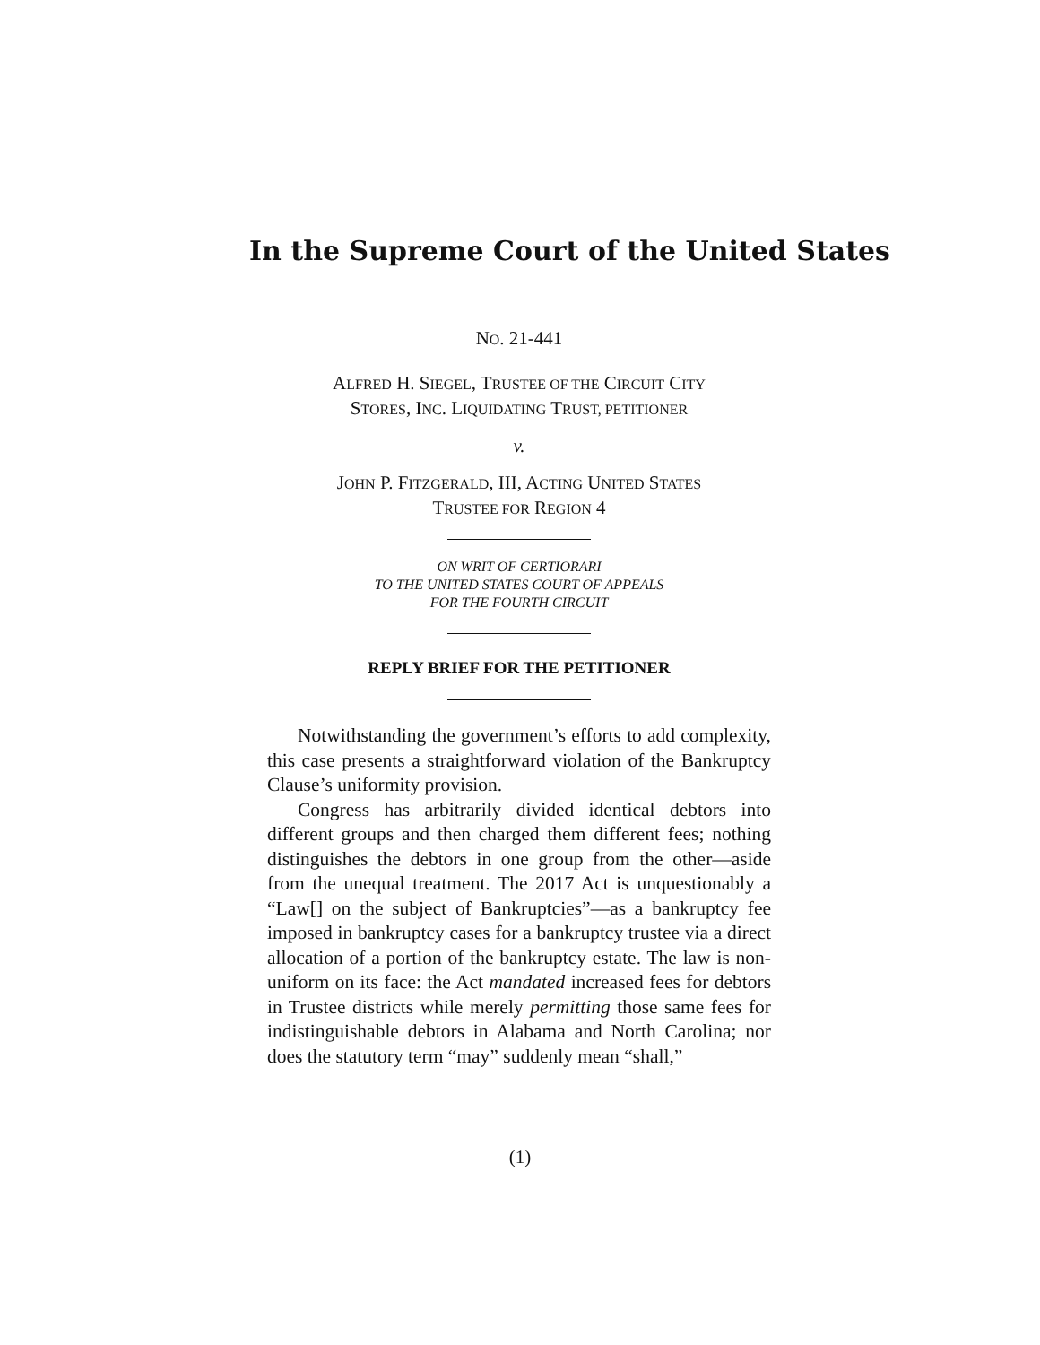In the Supreme Court of the United States
NO. 21-441
ALFRED H. SIEGEL, TRUSTEE OF THE CIRCUIT CITY
STORES, INC. LIQUIDATING TRUST, PETITIONER
v.
JOHN P. FITZGERALD, III, ACTING UNITED STATES
TRUSTEE FOR REGION 4
ON WRIT OF CERTIORARI
TO THE UNITED STATES COURT OF APPEALS
FOR THE FOURTH CIRCUIT
REPLY BRIEF FOR THE PETITIONER
Notwithstanding the government’s efforts to add complexity, this case presents a straightforward violation of the Bankruptcy Clause’s uniformity provision.
Congress has arbitrarily divided identical debtors into different groups and then charged them different fees; nothing distinguishes the debtors in one group from the other—aside from the unequal treatment. The 2017 Act is unquestionably a “Law[] on the subject of Bankruptcies”—as a bankruptcy fee imposed in bankruptcy cases for a bankruptcy trustee via a direct allocation of a portion of the bankruptcy estate. The law is non-uniform on its face: the Act mandated increased fees for debtors in Trustee districts while merely permitting those same fees for indistinguishable debtors in Alabama and North Carolina; nor does the statutory term “may” suddenly mean “shall,”
(1)